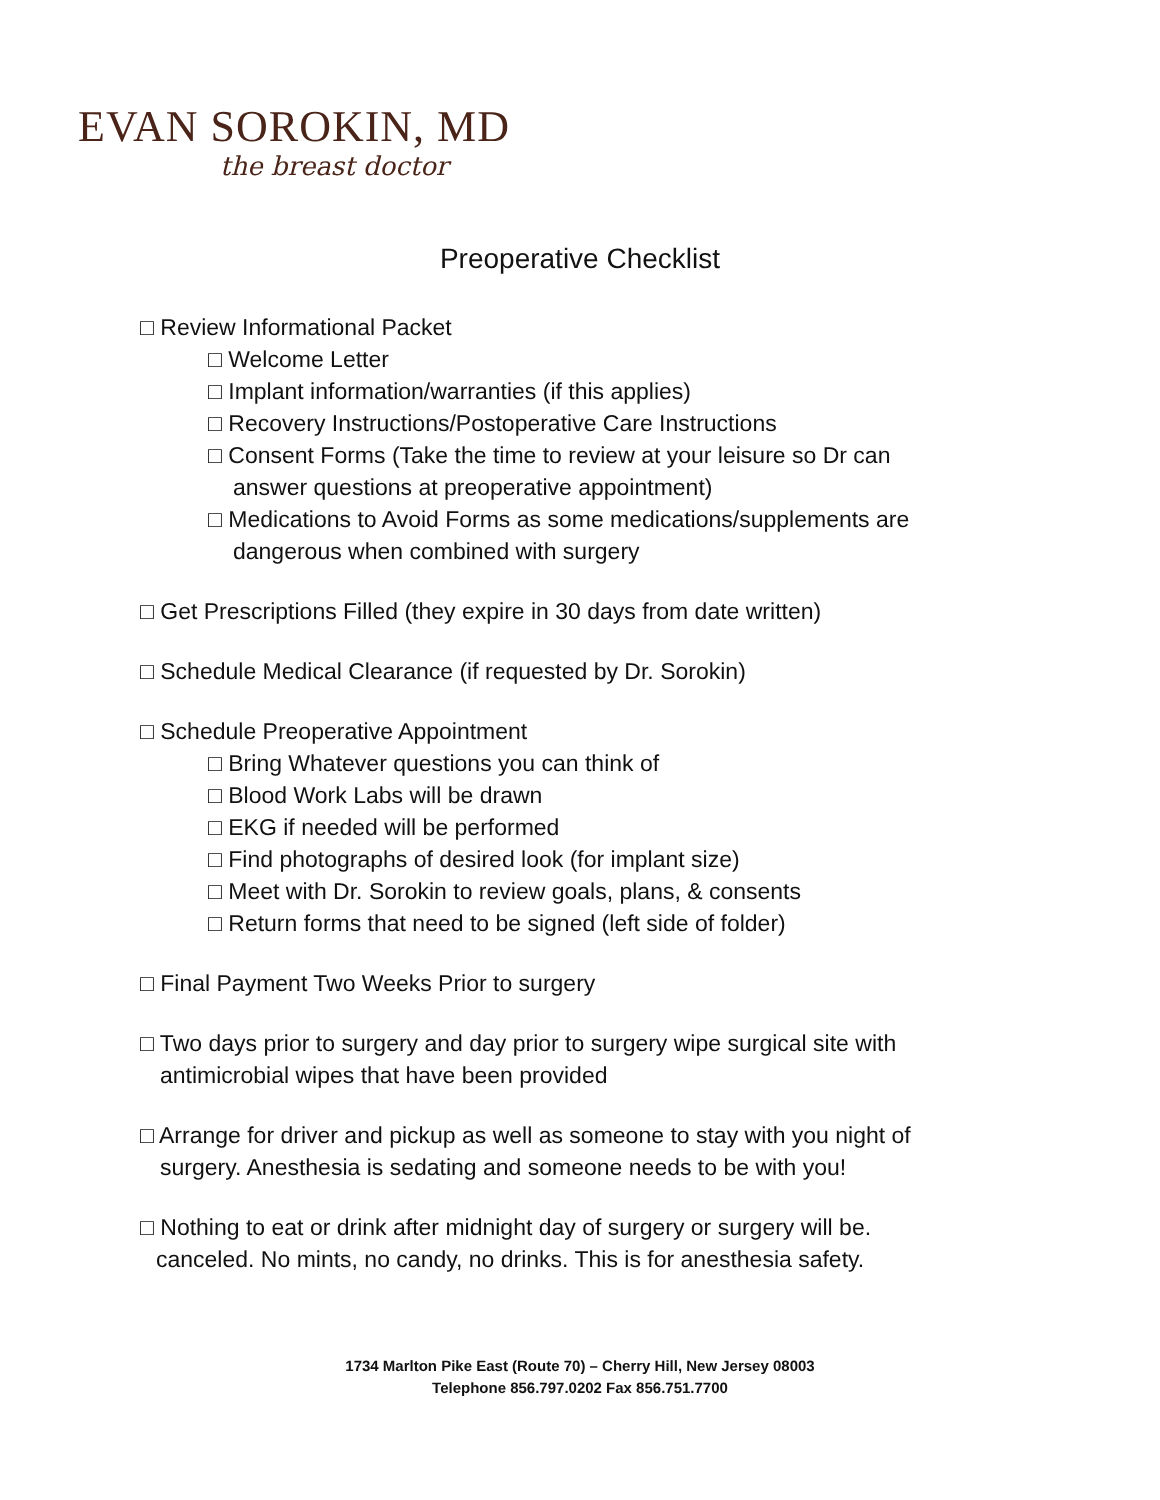EVAN SOROKIN, MD
the breast doctor
Preoperative Checklist
□ Review Informational Packet
□ Welcome Letter
□ Implant information/warranties (if this applies)
□ Recovery Instructions/Postoperative Care Instructions
□ Consent Forms (Take the time to review at your leisure so Dr can
answer questions at preoperative appointment)
□ Medications to Avoid Forms as some medications/supplements are
dangerous when combined with surgery
□ Get Prescriptions Filled (they expire in 30 days from date written)
□ Schedule Medical Clearance (if requested by Dr. Sorokin)
□ Schedule Preoperative Appointment
□ Bring Whatever questions you can think of
□ Blood Work Labs will be drawn
□ EKG if needed will be performed
□ Find photographs of desired look (for implant size)
□ Meet with Dr. Sorokin to review goals, plans, & consents
□ Return forms that need to be signed (left side of folder)
□ Final Payment Two Weeks Prior to surgery
□ Two days prior to surgery and day prior to surgery wipe surgical site with
antimicrobial wipes that have been provided
□ Arrange for driver and pickup as well as someone to stay with you night of
surgery. Anesthesia is sedating and someone needs to be with you!
□ Nothing to eat or drink after midnight day of surgery or surgery will be.
canceled. No mints, no candy, no drinks. This is for anesthesia safety.
1734 Marlton Pike East (Route 70) – Cherry Hill, New Jersey 08003
Telephone 856.797.0202 Fax 856.751.7700